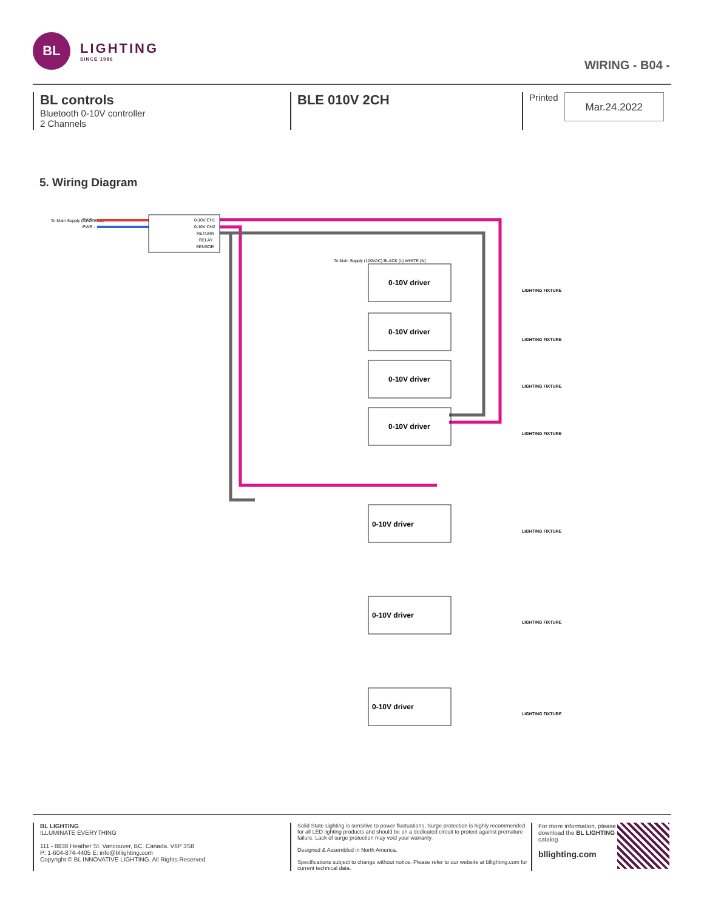BL
LIGHTING
SINCE 1986
WIRING - B04 -
BL controls
Bluetooth 0-10V controller
2 Channels
BLE 010V 2CH
Printed
Mar.24.2022
5. Wiring Diagram
To Main Supply (12-24VDC)
PWR +
PWR -
0-10V CH1
0-10V CH2
RETURN
RELAY
SENSOR
0-10V driver
0-10V driver
0-10V driver
0-10V driver
0-10V driver
0-10V driver
0-10V driver
LIGHTING FIXTURE
LIGHTING FIXTURE
LIGHTING FIXTURE
LIGHTING FIXTURE
LIGHTING FIXTURE
LIGHTING FIXTURE
LIGHTING FIXTURE
To Main Supply (120VAC) BLACK (L) WHITE (N)
BL LIGHTING
ILLUMINATE EVERYTHING
111 - 8838 Heather St. Vancouver, BC. Canada. V6P 3S8
P: 1-604-874-4405 E: info@bllighting.com
Copyright © BL INNOVATIVE LIGHTING. All Rights Reserved.
Solid State Lighting is sensitive to power fluctuations. Surge protection is highly recommended for all LED lighting products and should be on a dedicated circuit to protect against premature failure. Lack of surge protection may void your warranty.
Designed & Assembled in North America.
Specifications subject to change without notice. Please refer to our website at bllighting.com for current technical data.
For more information, please download the BL LIGHTING catalog
bllighting.com